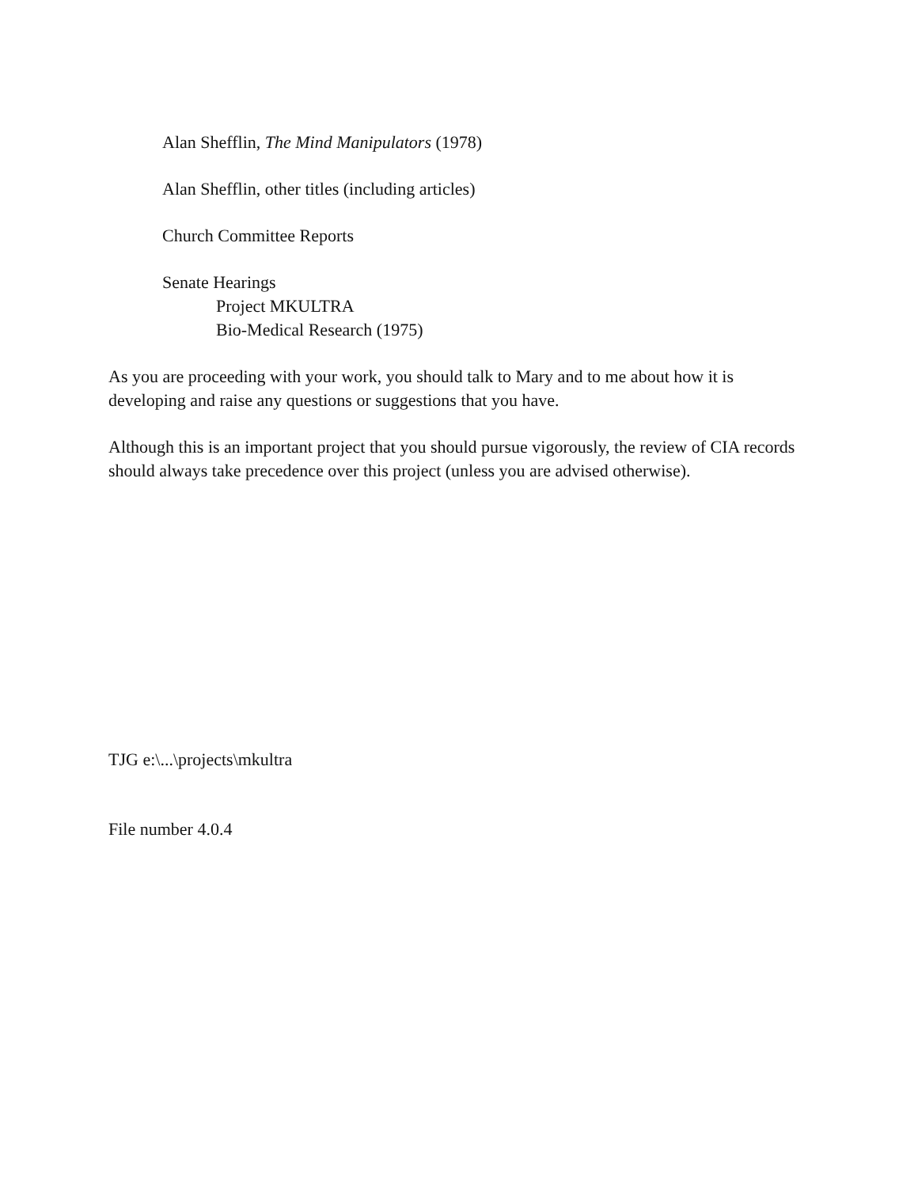Alan Shefflin, The Mind Manipulators (1978)
Alan Shefflin, other titles (including articles)
Church Committee Reports
Senate Hearings
Project MKULTRA
Bio-Medical Research (1975)
As you are proceeding with your work, you should talk to Mary and to me about how it is developing and raise any questions or suggestions that you have.
Although this is an important project that you should pursue vigorously, the review of CIA records should always take precedence over this project (unless you are advised otherwise).
TJG e:\...\projects\mkultra
File number 4.0.4